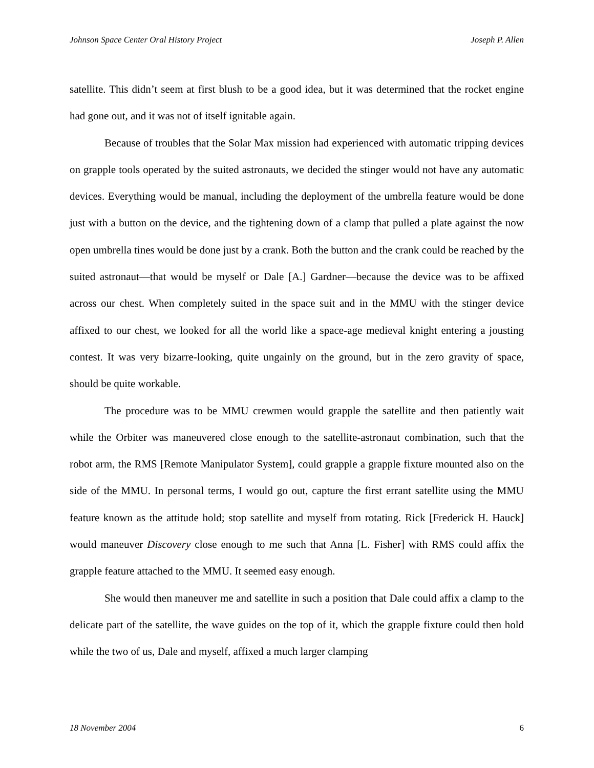Johnson Space Center Oral History Project Joseph P. Allen
satellite. This didn’t seem at first blush to be a good idea, but it was determined that the rocket engine had gone out, and it was not of itself ignitable again.
Because of troubles that the Solar Max mission had experienced with automatic tripping devices on grapple tools operated by the suited astronauts, we decided the stinger would not have any automatic devices. Everything would be manual, including the deployment of the umbrella feature would be done just with a button on the device, and the tightening down of a clamp that pulled a plate against the now open umbrella tines would be done just by a crank. Both the button and the crank could be reached by the suited astronaut—that would be myself or Dale [A.] Gardner—because the device was to be affixed across our chest. When completely suited in the space suit and in the MMU with the stinger device affixed to our chest, we looked for all the world like a space-age medieval knight entering a jousting contest. It was very bizarre-looking, quite ungainly on the ground, but in the zero gravity of space, should be quite workable.
The procedure was to be MMU crewmen would grapple the satellite and then patiently wait while the Orbiter was maneuvered close enough to the satellite-astronaut combination, such that the robot arm, the RMS [Remote Manipulator System], could grapple a grapple fixture mounted also on the side of the MMU. In personal terms, I would go out, capture the first errant satellite using the MMU feature known as the attitude hold; stop satellite and myself from rotating. Rick [Frederick H. Hauck] would maneuver Discovery close enough to me such that Anna [L. Fisher] with RMS could affix the grapple feature attached to the MMU. It seemed easy enough.
She would then maneuver me and satellite in such a position that Dale could affix a clamp to the delicate part of the satellite, the wave guides on the top of it, which the grapple fixture could then hold while the two of us, Dale and myself, affixed a much larger clamping
18 November 2004 6